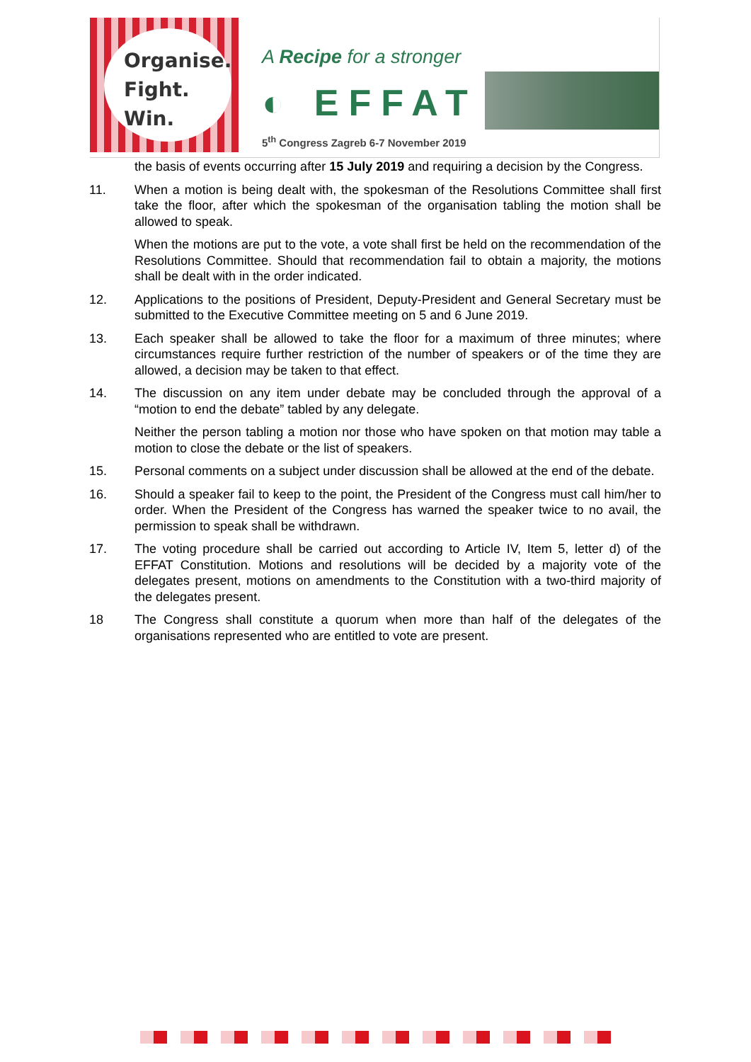Organise.
Fight.
Win.
A Recipe for a stronger
◐ EFFAT
5<sup>th</sup> Congress Zagreb 6-7 November 2019
the basis of events occurring after 15 July 2019 and requiring a decision by the Congress.
11. When a motion is being dealt with, the spokesman of the Resolutions Committee shall first take the floor, after which the spokesman of the organisation tabling the motion shall be allowed to speak.
When the motions are put to the vote, a vote shall first be held on the recommendation of the Resolutions Committee. Should that recommendation fail to obtain a majority, the motions shall be dealt with in the order indicated.
12. Applications to the positions of President, Deputy-President and General Secretary must be submitted to the Executive Committee meeting on 5 and 6 June 2019.
13. Each speaker shall be allowed to take the floor for a maximum of three minutes; where circumstances require further restriction of the number of speakers or of the time they are allowed, a decision may be taken to that effect.
14. The discussion on any item under debate may be concluded through the approval of a “motion to end the debate” tabled by any delegate.
Neither the person tabling a motion nor those who have spoken on that motion may table a motion to close the debate or the list of speakers.
15. Personal comments on a subject under discussion shall be allowed at the end of the debate.
16. Should a speaker fail to keep to the point, the President of the Congress must call him/her to order. When the President of the Congress has warned the speaker twice to no avail, the permission to speak shall be withdrawn.
17. The voting procedure shall be carried out according to Article IV, Item 5, letter d) of the EFFAT Constitution. Motions and resolutions will be decided by a majority vote of the delegates present, motions on amendments to the Constitution with a two-third majority of the delegates present.
18 The Congress shall constitute a quorum when more than half of the delegates of the organisations represented who are entitled to vote are present.